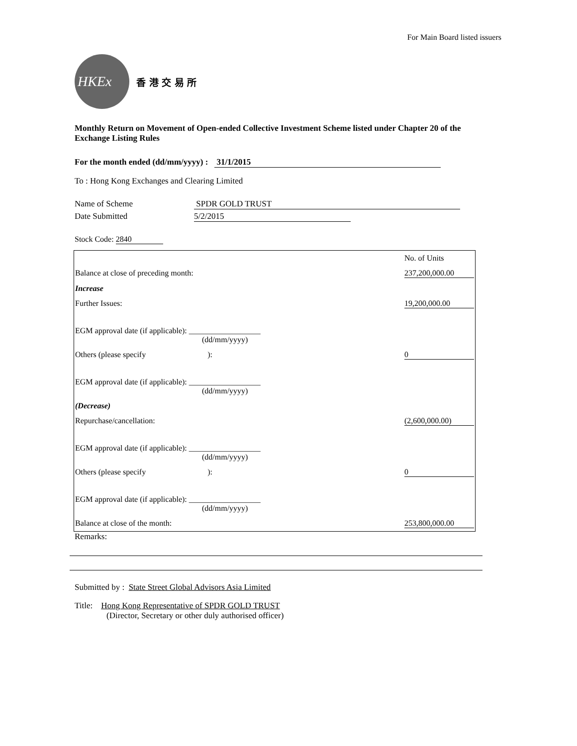For Main Board listed issuers
HKEx
香 港 交 易 所
Monthly Return on Movement of Open-ended Collective Investment Scheme listed under Chapter 20 of the Exchange Listing Rules
For the month ended (dd/mm/yyyy) : 31/1/2015
To : Hong Kong Exchanges and Clearing Limited
Name of Scheme SPDR GOLD TRUST
Date Submitted 5/2/2015
Stock Code: 2840
| | No. of Units |
| Balance at close of preceding month: | 237,200,000.00 |
| Increase | |
| Further Issues: | 19,200,000.00 |
| EGM approval date (if applicable): __________________ (dd/mm/yyyy) | |
| Others (please specify ): | 0 |
| EGM approval date (if applicable): __________________ (dd/mm/yyyy) | |
| (Decrease) | |
| Repurchase/cancellation: | (2,600,000.00) |
| EGM approval date (if applicable): __________________ (dd/mm/yyyy) | |
| Others (please specify ): | 0 |
| EGM approval date (if applicable): __________________ (dd/mm/yyyy) | |
| Balance at close of the month: | 253,800,000.00 |
Remarks:
Submitted by : State Street Global Advisors Asia Limited
Title: Hong Kong Representative of SPDR GOLD TRUST
(Director, Secretary or other duly authorised officer)